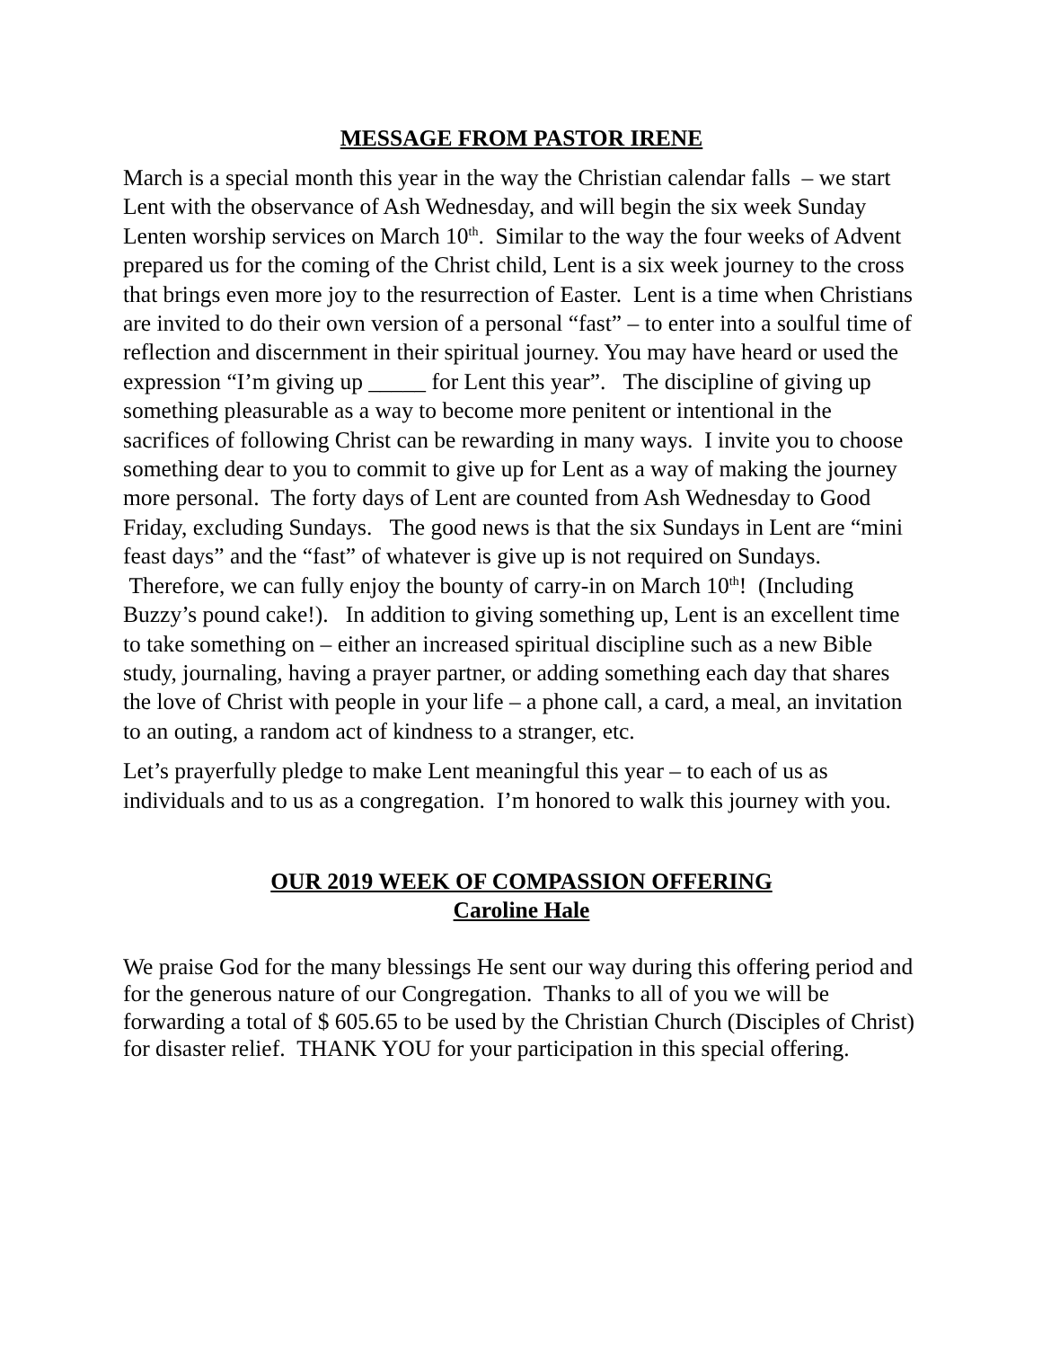MESSAGE FROM PASTOR IRENE
March is a special month this year in the way the Christian calendar falls – we start Lent with the observance of Ash Wednesday, and will begin the six week Sunday Lenten worship services on March 10<sup>th</sup>. Similar to the way the four weeks of Advent prepared us for the coming of the Christ child, Lent is a six week journey to the cross that brings even more joy to the resurrection of Easter. Lent is a time when Christians are invited to do their own version of a personal “fast” – to enter into a soulful time of reflection and discernment in their spiritual journey. You may have heard or used the expression “I’m giving up _____ for Lent this year”. The discipline of giving up something pleasurable as a way to become more penitent or intentional in the sacrifices of following Christ can be rewarding in many ways. I invite you to choose something dear to you to commit to give up for Lent as a way of making the journey more personal. The forty days of Lent are counted from Ash Wednesday to Good Friday, excluding Sundays. The good news is that the six Sundays in Lent are “mini feast days” and the “fast” of whatever is give up is not required on Sundays. Therefore, we can fully enjoy the bounty of carry-in on March 10<sup>th</sup>! (Including Buzzy’s pound cake!). In addition to giving something up, Lent is an excellent time to take something on – either an increased spiritual discipline such as a new Bible study, journaling, having a prayer partner, or adding something each day that shares the love of Christ with people in your life – a phone call, a card, a meal, an invitation to an outing, a random act of kindness to a stranger, etc.
Let’s prayerfully pledge to make Lent meaningful this year – to each of us as individuals and to us as a congregation. I’m honored to walk this journey with you.
OUR 2019 WEEK OF COMPASSION OFFERING
Caroline Hale
We praise God for the many blessings He sent our way during this offering period and for the generous nature of our Congregation. Thanks to all of you we will be forwarding a total of $ 605.65 to be used by the Christian Church (Disciples of Christ) for disaster relief. THANK YOU for your participation in this special offering.